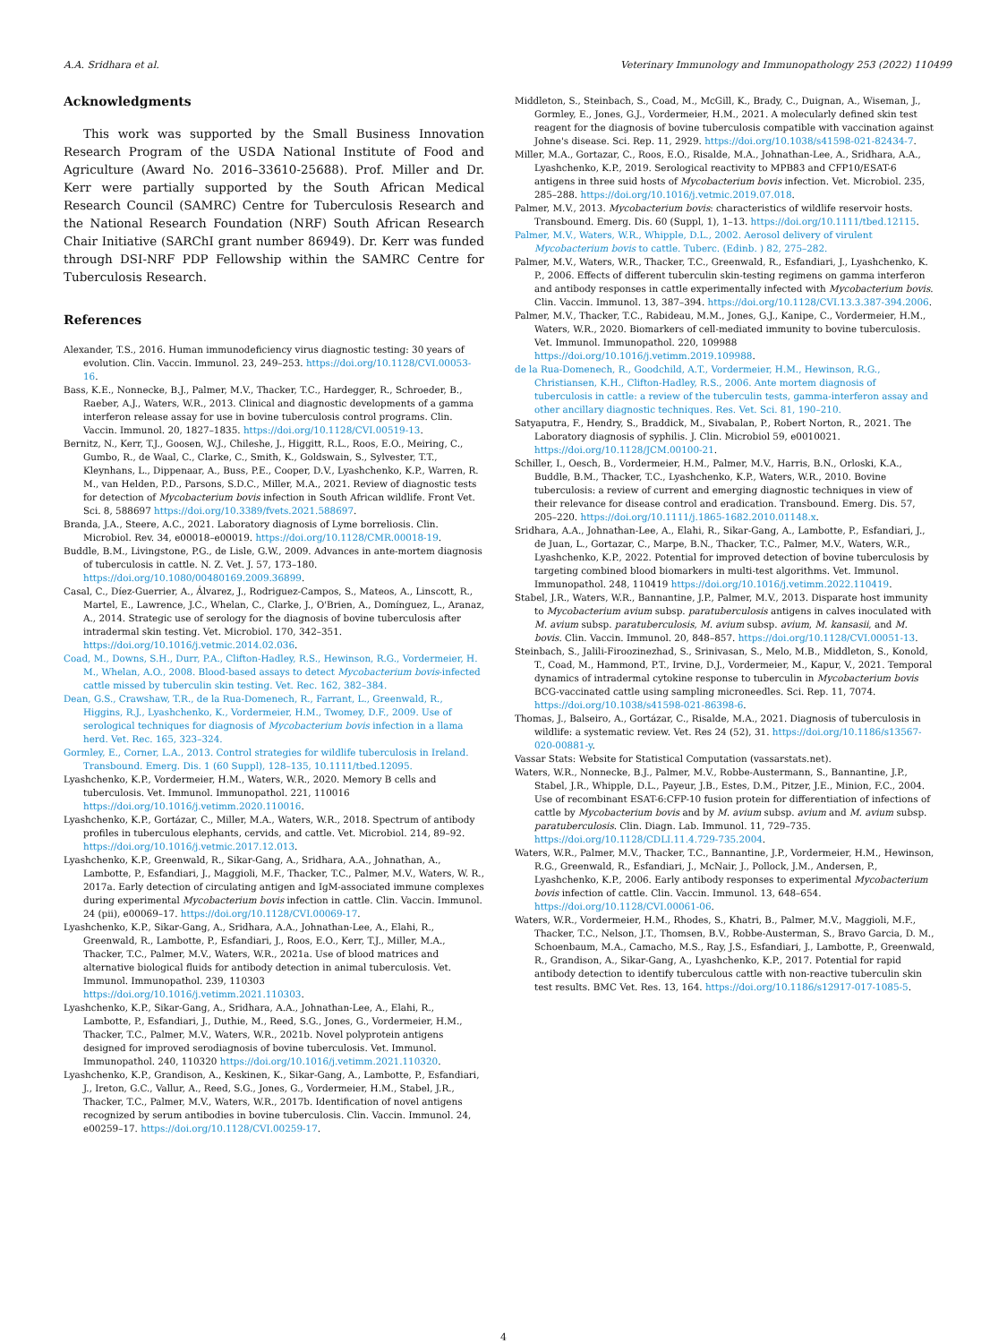A.A. Sridhara et al. Veterinary Immunology and Immunopathology 253 (2022) 110499
Acknowledgments
This work was supported by the Small Business Innovation Research Program of the USDA National Institute of Food and Agriculture (Award No. 2016–33610-25688). Prof. Miller and Dr. Kerr were partially supported by the South African Medical Research Council (SAMRC) Centre for Tuberculosis Research and the National Research Foundation (NRF) South African Research Chair Initiative (SARChI grant number 86949). Dr. Kerr was funded through DSI-NRF PDP Fellowship within the SAMRC Centre for Tuberculosis Research.
References
Alexander, T.S., 2016. Human immunodeficiency virus diagnostic testing: 30 years of evolution. Clin. Vaccin. Immunol. 23, 249–253. https://doi.org/10.1128/CVI.00053-16.
Bass, K.E., Nonnecke, B.J., Palmer, M.V., Thacker, T.C., Hardegger, R., Schroeder, B., Raeber, A.J., Waters, W.R., 2013. Clinical and diagnostic developments of a gamma interferon release assay for use in bovine tuberculosis control programs. Clin. Vaccin. Immunol. 20, 1827–1835. https://doi.org/10.1128/CVI.00519-13.
Bernitz, N., Kerr, T.J., Goosen, W.J., Chileshe, J., Higgitt, R.L., Roos, E.O., Meiring, C., Gumbo, R., de Waal, C., Clarke, C., Smith, K., Goldswain, S., Sylvester, T.T., Kleynhans, L., Dippenaar, A., Buss, P.E., Cooper, D.V., Lyashchenko, K.P., Warren, R. M., van Helden, P.D., Parsons, S.D.C., Miller, M.A., 2021. Review of diagnostic tests for detection of Mycobacterium bovis infection in South African wildlife. Front Vet. Sci. 8, 588697 https://doi.org/10.3389/fvets.2021.588697.
Branda, J.A., Steere, A.C., 2021. Laboratory diagnosis of Lyme borreliosis. Clin. Microbiol. Rev. 34, e00018–e00019. https://doi.org/10.1128/CMR.00018-19.
Buddle, B.M., Livingstone, P.G., de Lisle, G.W., 2009. Advances in ante-mortem diagnosis of tuberculosis in cattle. N. Z. Vet. J. 57, 173–180. https://doi.org/10.1080/00480169.2009.36899.
Casal, C., Díez-Guerrier, A., Álvarez, J., Rodriguez-Campos, S., Mateos, A., Linscott, R., Martel, E., Lawrence, J.C., Whelan, C., Clarke, J., O'Brien, A., Domínguez, L., Aranaz, A., 2014. Strategic use of serology for the diagnosis of bovine tuberculosis after intradermal skin testing. Vet. Microbiol. 170, 342–351. https://doi.org/10.1016/j.vetmic.2014.02.036.
Coad, M., Downs, S.H., Durr, P.A., Clifton-Hadley, R.S., Hewinson, R.G., Vordermeier, H. M., Whelan, A.O., 2008. Blood-based assays to detect Mycobacterium bovis-infected cattle missed by tuberculin skin testing. Vet. Rec. 162, 382–384.
Dean, G.S., Crawshaw, T.R., de la Rua-Domenech, R., Farrant, L., Greenwald, R., Higgins, R.J., Lyashchenko, K., Vordermeier, H.M., Twomey, D.F., 2009. Use of serological techniques for diagnosis of Mycobacterium bovis infection in a llama herd. Vet. Rec. 165, 323–324.
Gormley, E., Corner, L.A., 2013. Control strategies for wildlife tuberculosis in Ireland. Transbound. Emerg. Dis. 1 (60 Suppl), 128–135, 10.1111/tbed.12095.
Lyashchenko, K.P., Vordermeier, H.M., Waters, W.R., 2020. Memory B cells and tuberculosis. Vet. Immunol. Immunopathol. 221, 110016 https://doi.org/10.1016/j.vetimm.2020.110016.
Lyashchenko, K.P., Gortázar, C., Miller, M.A., Waters, W.R., 2018. Spectrum of antibody profiles in tuberculous elephants, cervids, and cattle. Vet. Microbiol. 214, 89–92. https://doi.org/10.1016/j.vetmic.2017.12.013.
Lyashchenko, K.P., Greenwald, R., Sikar-Gang, A., Sridhara, A.A., Johnathan, A., Lambotte, P., Esfandiari, J., Maggioli, M.F., Thacker, T.C., Palmer, M.V., Waters, W. R., 2017a. Early detection of circulating antigen and IgM-associated immune complexes during experimental Mycobacterium bovis infection in cattle. Clin. Vaccin. Immunol. 24 (pii), e00069–17. https://doi.org/10.1128/CVI.00069-17.
Lyashchenko, K.P., Sikar-Gang, A., Sridhara, A.A., Johnathan-Lee, A., Elahi, R., Greenwald, R., Lambotte, P., Esfandiari, J., Roos, E.O., Kerr, T.J., Miller, M.A., Thacker, T.C., Palmer, M.V., Waters, W.R., 2021a. Use of blood matrices and alternative biological fluids for antibody detection in animal tuberculosis. Vet. Immunol. Immunopathol. 239, 110303 https://doi.org/10.1016/j.vetimm.2021.110303.
Lyashchenko, K.P., Sikar-Gang, A., Sridhara, A.A., Johnathan-Lee, A., Elahi, R., Lambotte, P., Esfandiari, J., Duthie, M., Reed, S.G., Jones, G., Vordermeier, H.M., Thacker, T.C., Palmer, M.V., Waters, W.R., 2021b. Novel polyprotein antigens designed for improved serodiagnosis of bovine tuberculosis. Vet. Immunol. Immunopathol. 240, 110320 https://doi.org/10.1016/j.vetimm.2021.110320.
Lyashchenko, K.P., Grandison, A., Keskinen, K., Sikar-Gang, A., Lambotte, P., Esfandiari, J., Ireton, G.C., Vallur, A., Reed, S.G., Jones, G., Vordermeier, H.M., Stabel, J.R., Thacker, T.C., Palmer, M.V., Waters, W.R., 2017b. Identification of novel antigens recognized by serum antibodies in bovine tuberculosis. Clin. Vaccin. Immunol. 24, e00259–17. https://doi.org/10.1128/CVI.00259-17.
Middleton, S., Steinbach, S., Coad, M., McGill, K., Brady, C., Duignan, A., Wiseman, J., Gormley, E., Jones, G.J., Vordermeier, H.M., 2021. A molecularly defined skin test reagent for the diagnosis of bovine tuberculosis compatible with vaccination against Johne's disease. Sci. Rep. 11, 2929. https://doi.org/10.1038/s41598-021-82434-7.
Miller, M.A., Gortazar, C., Roos, E.O., Risalde, M.A., Johnathan-Lee, A., Sridhara, A.A., Lyashchenko, K.P., 2019. Serological reactivity to MPB83 and CFP10/ESAT-6 antigens in three suid hosts of Mycobacterium bovis infection. Vet. Microbiol. 235, 285–288. https://doi.org/10.1016/j.vetmic.2019.07.018.
Palmer, M.V., 2013. Mycobacterium bovis: characteristics of wildlife reservoir hosts. Transbound. Emerg. Dis. 60 (Suppl, 1), 1–13. https://doi.org/10.1111/tbed.12115.
Palmer, M.V., Waters, W.R., Whipple, D.L., 2002. Aerosol delivery of virulent Mycobacterium bovis to cattle. Tuberc. (Edinb. ) 82, 275–282.
Palmer, M.V., Waters, W.R., Thacker, T.C., Greenwald, R., Esfandiari, J., Lyashchenko, K. P., 2006. Effects of different tuberculin skin-testing regimens on gamma interferon and antibody responses in cattle experimentally infected with Mycobacterium bovis. Clin. Vaccin. Immunol. 13, 387–394. https://doi.org/10.1128/CVI.13.3.387-394.2006.
Palmer, M.V., Thacker, T.C., Rabideau, M.M., Jones, G.J., Kanipe, C., Vordermeier, H.M., Waters, W.R., 2020. Biomarkers of cell-mediated immunity to bovine tuberculosis. Vet. Immunol. Immunopathol. 220, 109988 https://doi.org/10.1016/j.vetimm.2019.109988.
de la Rua-Domenech, R., Goodchild, A.T., Vordermeier, H.M., Hewinson, R.G., Christiansen, K.H., Clifton-Hadley, R.S., 2006. Ante mortem diagnosis of tuberculosis in cattle: a review of the tuberculin tests, gamma-interferon assay and other ancillary diagnostic techniques. Res. Vet. Sci. 81, 190–210.
Satyaputra, F., Hendry, S., Braddick, M., Sivabalan, P., Robert Norton, R., 2021. The Laboratory diagnosis of syphilis. J. Clin. Microbiol 59, e0010021. https://doi.org/10.1128/JCM.00100-21.
Schiller, I., Oesch, B., Vordermeier, H.M., Palmer, M.V., Harris, B.N., Orloski, K.A., Buddle, B.M., Thacker, T.C., Lyashchenko, K.P., Waters, W.R., 2010. Bovine tuberculosis: a review of current and emerging diagnostic techniques in view of their relevance for disease control and eradication. Transbound. Emerg. Dis. 57, 205–220. https://doi.org/10.1111/j.1865-1682.2010.01148.x.
Sridhara, A.A., Johnathan-Lee, A., Elahi, R., Sikar-Gang, A., Lambotte, P., Esfandiari, J., de Juan, L., Gortazar, C., Marpe, B.N., Thacker, T.C., Palmer, M.V., Waters, W.R., Lyashchenko, K.P., 2022. Potential for improved detection of bovine tuberculosis by targeting combined blood biomarkers in multi-test algorithms. Vet. Immunol. Immunopathol. 248, 110419 https://doi.org/10.1016/j.vetimm.2022.110419.
Stabel, J.R., Waters, W.R., Bannantine, J.P., Palmer, M.V., 2013. Disparate host immunity to Mycobacterium avium subsp. paratuberculosis antigens in calves inoculated with M. avium subsp. paratuberculosis, M. avium subsp. avium, M. kansasii, and M. bovis. Clin. Vaccin. Immunol. 20, 848–857. https://doi.org/10.1128/CVI.00051-13.
Steinbach, S., Jalili-Firoozinezhad, S., Srinivasan, S., Melo, M.B., Middleton, S., Konold, T., Coad, M., Hammond, P.T., Irvine, D.J., Vordermeier, M., Kapur, V., 2021. Temporal dynamics of intradermal cytokine response to tuberculin in Mycobacterium bovis BCG-vaccinated cattle using sampling microneedles. Sci. Rep. 11, 7074. https://doi.org/10.1038/s41598-021-86398-6.
Thomas, J., Balseiro, A., Gortázar, C., Risalde, M.A., 2021. Diagnosis of tuberculosis in wildlife: a systematic review. Vet. Res 24 (52), 31. https://doi.org/10.1186/s13567-020-00881-y.
Vassar Stats: Website for Statistical Computation (vassarstats.net).
Waters, W.R., Nonnecke, B.J., Palmer, M.V., Robbe-Austermann, S., Bannantine, J.P., Stabel, J.R., Whipple, D.L., Payeur, J.B., Estes, D.M., Pitzer, J.E., Minion, F.C., 2004. Use of recombinant ESAT-6:CFP-10 fusion protein for differentiation of infections of cattle by Mycobacterium bovis and by M. avium subsp. avium and M. avium subsp. paratuberculosis. Clin. Diagn. Lab. Immunol. 11, 729–735. https://doi.org/10.1128/CDLI.11.4.729-735.2004.
Waters, W.R., Palmer, M.V., Thacker, T.C., Bannantine, J.P., Vordermeier, H.M., Hewinson, R.G., Greenwald, R., Esfandiari, J., McNair, J., Pollock, J.M., Andersen, P., Lyashchenko, K.P., 2006. Early antibody responses to experimental Mycobacterium bovis infection of cattle. Clin. Vaccin. Immunol. 13, 648–654. https://doi.org/10.1128/CVI.00061-06.
Waters, W.R., Vordermeier, H.M., Rhodes, S., Khatri, B., Palmer, M.V., Maggioli, M.F., Thacker, T.C., Nelson, J.T., Thomsen, B.V., Robbe-Austerman, S., Bravo Garcia, D. M., Schoenbaum, M.A., Camacho, M.S., Ray, J.S., Esfandiari, J., Lambotte, P., Greenwald, R., Grandison, A., Sikar-Gang, A., Lyashchenko, K.P., 2017. Potential for rapid antibody detection to identify tuberculous cattle with non-reactive tuberculin skin test results. BMC Vet. Res. 13, 164. https://doi.org/10.1186/s12917-017-1085-5.
4